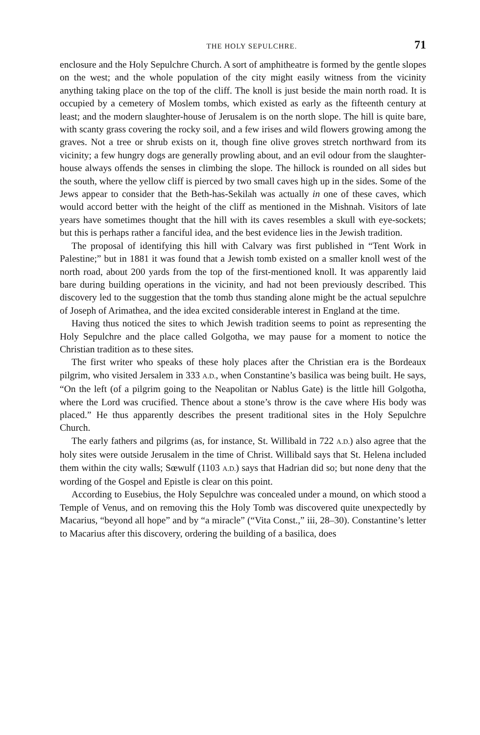THE HOLY SEPULCHRE. 71
enclosure and the Holy Sepulchre Church. A sort of amphitheatre is formed by the gentle slopes on the west; and the whole population of the city might easily witness from the vicinity anything taking place on the top of the cliff. The knoll is just beside the main north road. It is occupied by a cemetery of Moslem tombs, which existed as early as the fifteenth century at least; and the modern slaughter-house of Jerusalem is on the north slope. The hill is quite bare, with scanty grass covering the rocky soil, and a few irises and wild flowers growing among the graves. Not a tree or shrub exists on it, though fine olive groves stretch northward from its vicinity; a few hungry dogs are generally prowling about, and an evil odour from the slaughter-house always offends the senses in climbing the slope. The hillock is rounded on all sides but the south, where the yellow cliff is pierced by two small caves high up in the sides. Some of the Jews appear to consider that the Beth-has-Sekilah was actually in one of these caves, which would accord better with the height of the cliff as mentioned in the Mishnah. Visitors of late years have sometimes thought that the hill with its caves resembles a skull with eye-sockets; but this is perhaps rather a fanciful idea, and the best evidence lies in the Jewish tradition.
The proposal of identifying this hill with Calvary was first published in “Tent Work in Palestine;” but in 1881 it was found that a Jewish tomb existed on a smaller knoll west of the north road, about 200 yards from the top of the first-mentioned knoll. It was apparently laid bare during building operations in the vicinity, and had not been previously described. This discovery led to the suggestion that the tomb thus standing alone might be the actual sepulchre of Joseph of Arimathea, and the idea excited considerable interest in England at the time.
Having thus noticed the sites to which Jewish tradition seems to point as representing the Holy Sepulchre and the place called Golgotha, we may pause for a moment to notice the Christian tradition as to these sites.
The first writer who speaks of these holy places after the Christian era is the Bordeaux pilgrim, who visited Jersalem in 333 A.D., when Constantine’s basilica was being built. He says, “On the left (of a pilgrim going to the Neapolitan or Nablus Gate) is the little hill Golgotha, where the Lord was crucified. Thence about a stone’s throw is the cave where His body was placed.” He thus apparently describes the present traditional sites in the Holy Sepulchre Church.
The early fathers and pilgrims (as, for instance, St. Willibald in 722 A.D.) also agree that the holy sites were outside Jerusalem in the time of Christ. Willibald says that St. Helena included them within the city walls; Sœwulf (1103 A.D.) says that Hadrian did so; but none deny that the wording of the Gospel and Epistle is clear on this point.
According to Eusebius, the Holy Sepulchre was concealed under a mound, on which stood a Temple of Venus, and on removing this the Holy Tomb was discovered quite unexpectedly by Macarius, “beyond all hope” and by “a miracle” (“Vita Const.,” iii, 28–30). Constantine’s letter to Macarius after this discovery, ordering the building of a basilica, does